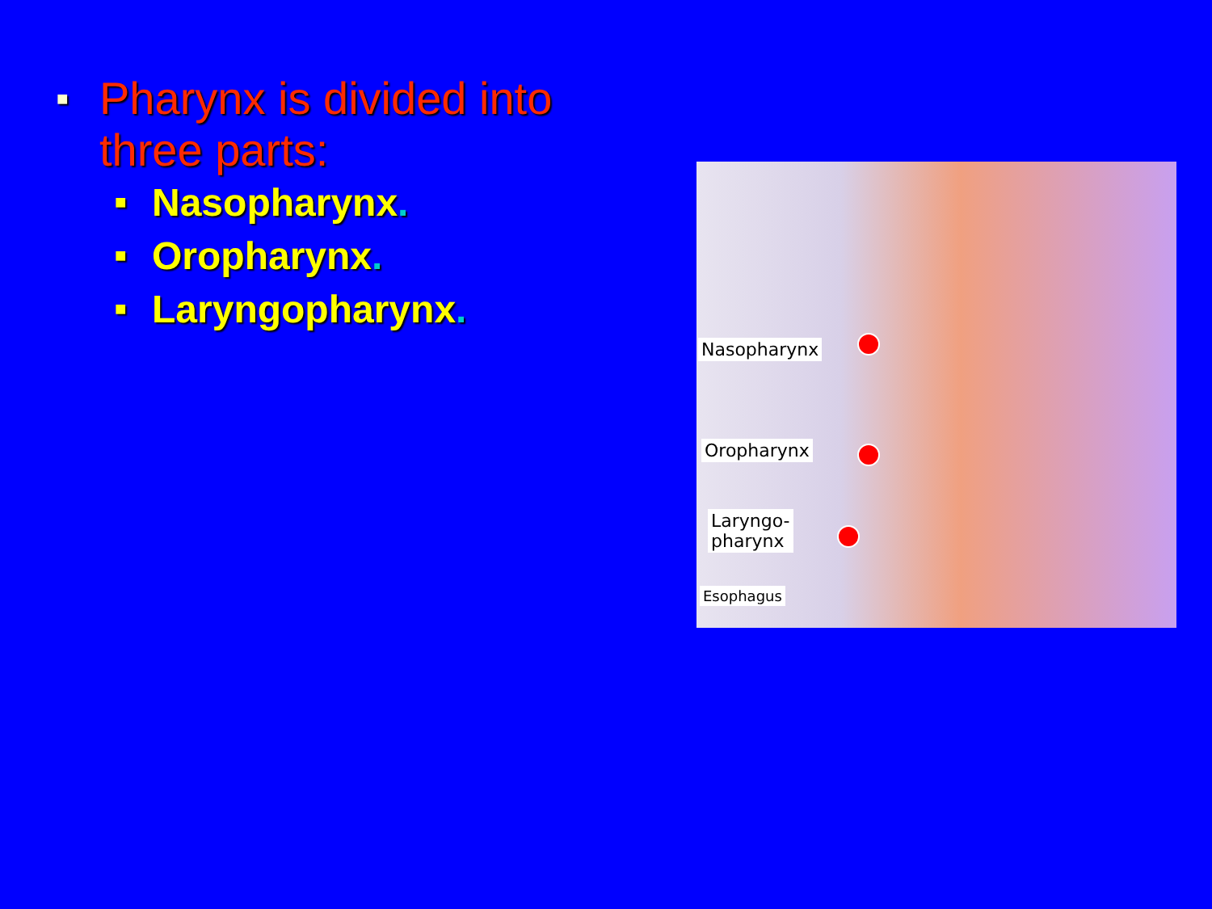■ Pharynx is divided into three parts:
■ Nasopharynx.
■ Oropharynx.
■ Laryngopharynx.
Nasopharynx
Oropharynx
Laryngo-
pharynx
Esophagus